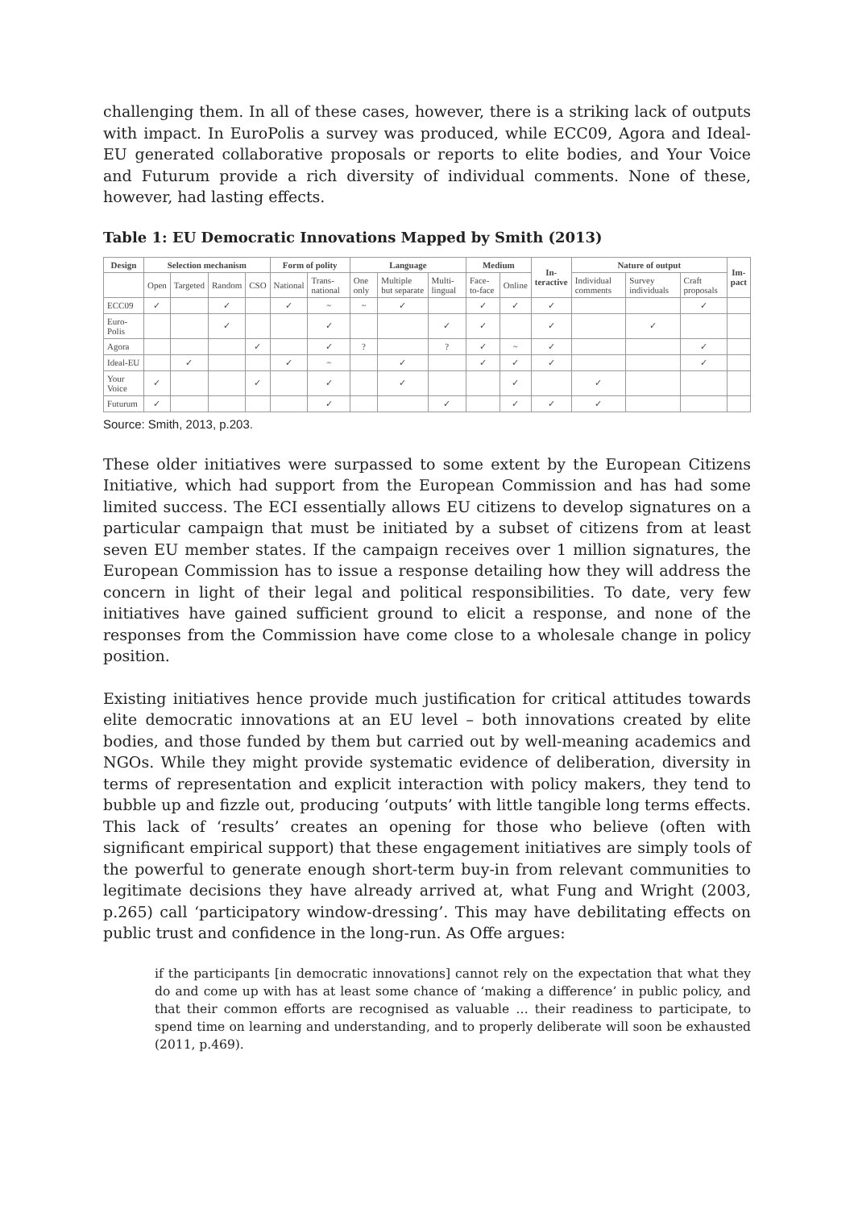challenging them. In all of these cases, however, there is a striking lack of outputs with impact. In EuroPolis a survey was produced, while ECC09, Agora and Ideal-EU generated collaborative proposals or reports to elite bodies, and Your Voice and Futurum provide a rich diversity of individual comments. None of these, however, had lasting effects.
Table 1: EU Democratic Innovations Mapped by Smith (2013)
| Design | Selection mechanism | | | | Form of polity | | Language | | | Medium | | In- teractive | Nature of output | | | Im- pact |
| --- | --- | --- | --- | --- | --- | --- | --- | --- | --- | --- | --- | --- | --- | --- | --- | --- |
| | Open | Targeted | Random | CSO | National | Trans-national | One only | Multiple but separate | Multi-lingual | Face-to-face | Online | | Individual comments | Survey individuals | Craft proposals | |
| ECC09 | ✓ | | ✓ | | ✓ | ~ | ~ | ✓ | | ✓ | ✓ | ✓ | | | ✓ | |
| Euro-Polis | | | ✓ | | | ✓ | | | ✓ | ✓ | | ✓ | | ✓ | | |
| Agora | | | | ✓ | | ✓ | ? | | ? | ✓ | ~ | ✓ | | | ✓ | |
| Ideal-EU | | ✓ | | | ✓ | ~ | | ✓ | | ✓ | ✓ | ✓ | | | ✓ | |
| Your Voice | ✓ | | | ✓ | | ✓ | | ✓ | | | ✓ | | ✓ | | | |
| Futurum | ✓ | | | | | ✓ | | | ✓ | | ✓ | ✓ | ✓ | | | |
Source: Smith, 2013, p.203.
These older initiatives were surpassed to some extent by the European Citizens Initiative, which had support from the European Commission and has had some limited success. The ECI essentially allows EU citizens to develop signatures on a particular campaign that must be initiated by a subset of citizens from at least seven EU member states. If the campaign receives over 1 million signatures, the European Commission has to issue a response detailing how they will address the concern in light of their legal and political responsibilities. To date, very few initiatives have gained sufficient ground to elicit a response, and none of the responses from the Commission have come close to a wholesale change in policy position.
Existing initiatives hence provide much justification for critical attitudes towards elite democratic innovations at an EU level – both innovations created by elite bodies, and those funded by them but carried out by well-meaning academics and NGOs. While they might provide systematic evidence of deliberation, diversity in terms of representation and explicit interaction with policy makers, they tend to bubble up and fizzle out, producing ‘outputs’ with little tangible long terms effects. This lack of ‘results’ creates an opening for those who believe (often with significant empirical support) that these engagement initiatives are simply tools of the powerful to generate enough short-term buy-in from relevant communities to legitimate decisions they have already arrived at, what Fung and Wright (2003, p.265) call ‘participatory window-dressing’. This may have debilitating effects on public trust and confidence in the long-run. As Offe argues:
if the participants [in democratic innovations] cannot rely on the expectation that what they do and come up with has at least some chance of ‘making a difference’ in public policy, and that their common efforts are recognised as valuable … their readiness to participate, to spend time on learning and understanding, and to properly deliberate will soon be exhausted (2011, p.469).